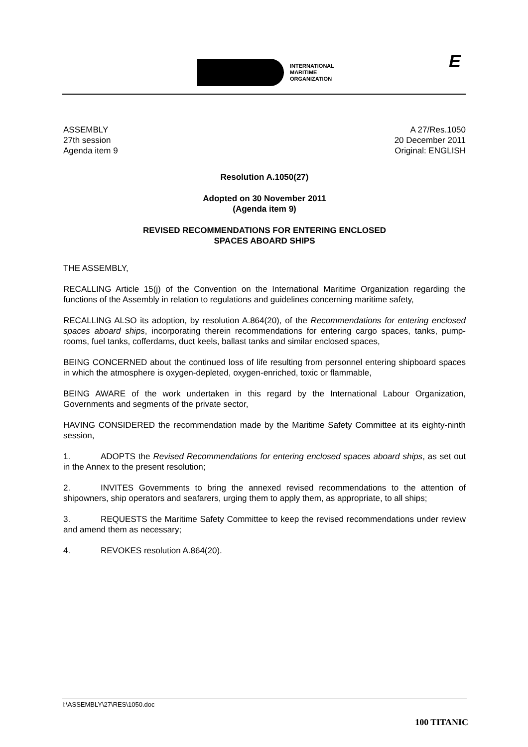INTERNATIONAL
MARITIME
ORGANIZATION
E
ASSEMBLY
27th session
Agenda item 9
A 27/Res.1050
20 December 2011
Original: ENGLISH
Resolution A.1050(27)
Adopted on 30 November 2011
(Agenda item 9)
REVISED RECOMMENDATIONS FOR ENTERING ENCLOSED
SPACES ABOARD SHIPS
THE ASSEMBLY,
RECALLING Article 15(j) of the Convention on the International Maritime Organization regarding the functions of the Assembly in relation to regulations and guidelines concerning maritime safety,
RECALLING ALSO its adoption, by resolution A.864(20), of the Recommendations for entering enclosed spaces aboard ships, incorporating therein recommendations for entering cargo spaces, tanks, pump-rooms, fuel tanks, cofferdams, duct keels, ballast tanks and similar enclosed spaces,
BEING CONCERNED about the continued loss of life resulting from personnel entering shipboard spaces in which the atmosphere is oxygen-depleted, oxygen-enriched, toxic or flammable,
BEING AWARE of the work undertaken in this regard by the International Labour Organization, Governments and segments of the private sector,
HAVING CONSIDERED the recommendation made by the Maritime Safety Committee at its eighty-ninth session,
1. ADOPTS the Revised Recommendations for entering enclosed spaces aboard ships, as set out in the Annex to the present resolution;
2. INVITES Governments to bring the annexed revised recommendations to the attention of shipowners, ship operators and seafarers, urging them to apply them, as appropriate, to all ships;
3. REQUESTS the Maritime Safety Committee to keep the revised recommendations under review and amend them as necessary;
4. REVOKES resolution A.864(20).
I:\ASSEMBLY\27\RES\1050.doc
100 TITANIC